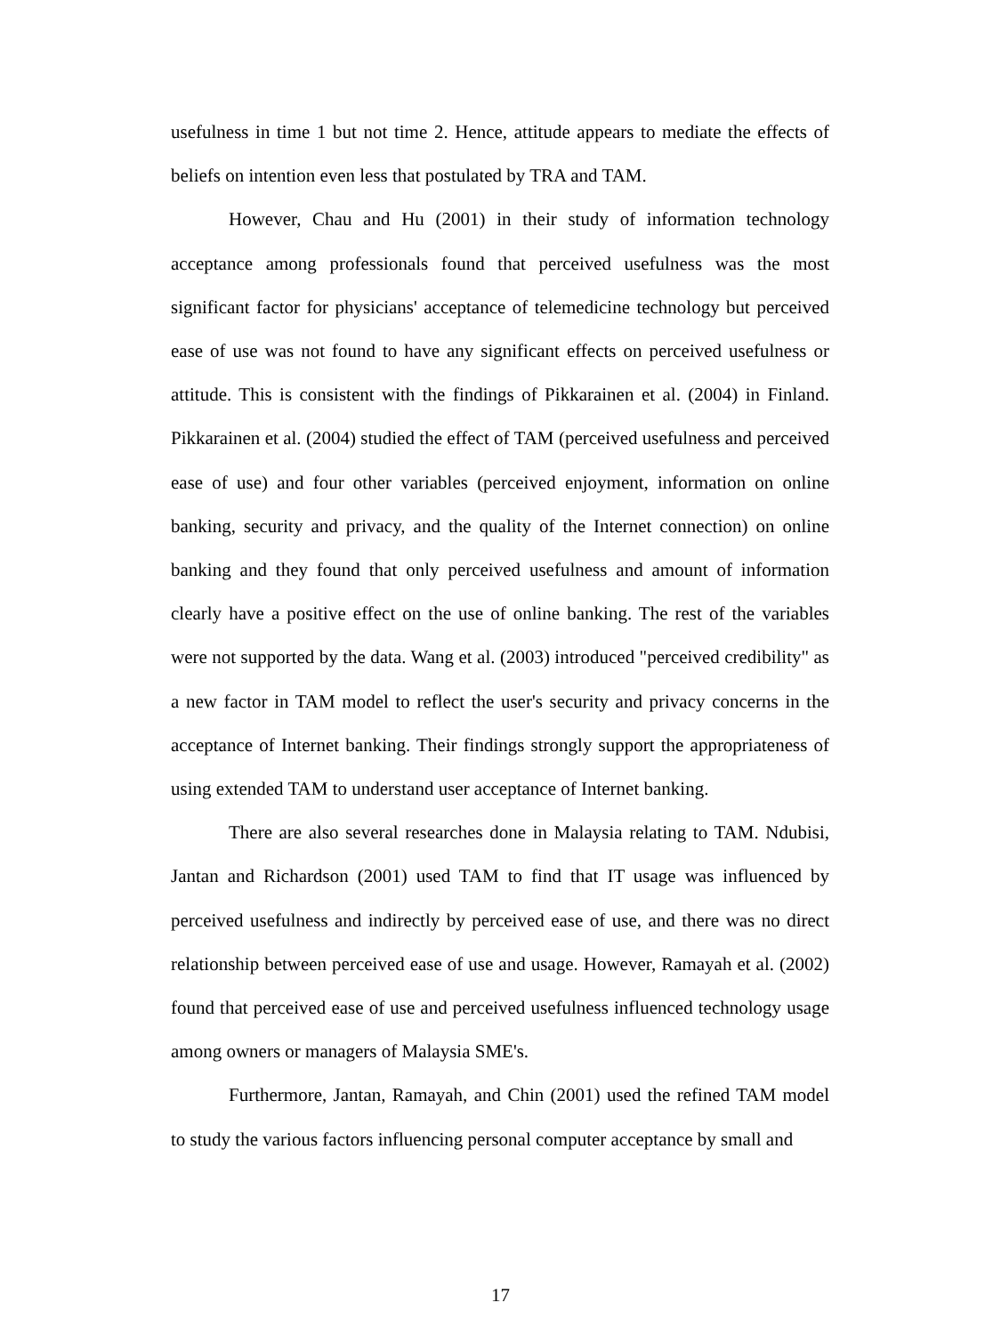usefulness in time 1 but not time 2. Hence, attitude appears to mediate the effects of beliefs on intention even less that postulated by TRA and TAM.
However, Chau and Hu (2001) in their study of information technology acceptance among professionals found that perceived usefulness was the most significant factor for physicians' acceptance of telemedicine technology but perceived ease of use was not found to have any significant effects on perceived usefulness or attitude. This is consistent with the findings of Pikkarainen et al. (2004) in Finland. Pikkarainen et al. (2004) studied the effect of TAM (perceived usefulness and perceived ease of use) and four other variables (perceived enjoyment, information on online banking, security and privacy, and the quality of the Internet connection) on online banking and they found that only perceived usefulness and amount of information clearly have a positive effect on the use of online banking. The rest of the variables were not supported by the data. Wang et al. (2003) introduced "perceived credibility" as a new factor in TAM model to reflect the user's security and privacy concerns in the acceptance of Internet banking. Their findings strongly support the appropriateness of using extended TAM to understand user acceptance of Internet banking.
There are also several researches done in Malaysia relating to TAM. Ndubisi, Jantan and Richardson (2001) used TAM to find that IT usage was influenced by perceived usefulness and indirectly by perceived ease of use, and there was no direct relationship between perceived ease of use and usage. However, Ramayah et al. (2002) found that perceived ease of use and perceived usefulness influenced technology usage among owners or managers of Malaysia SME's.
Furthermore, Jantan, Ramayah, and Chin (2001) used the refined TAM model to study the various factors influencing personal computer acceptance by small and
17